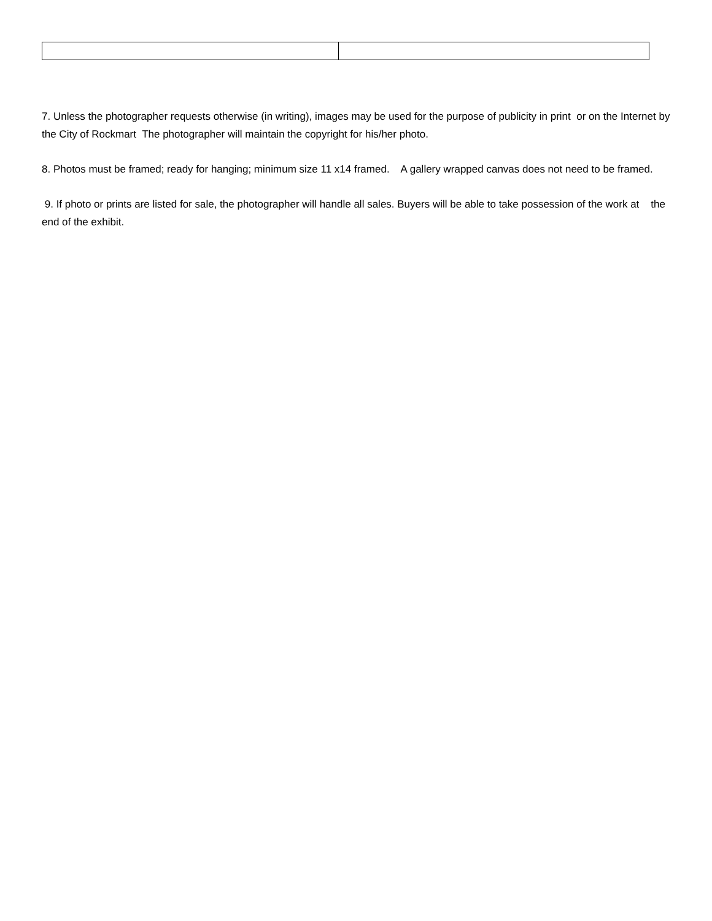7. Unless the photographer requests otherwise (in writing), images may be used for the purpose of publicity in print or on the Internet by the City of Rockmart The photographer will maintain the copyright for his/her photo.
8. Photos must be framed; ready for hanging; minimum size 11 x14 framed. A gallery wrapped canvas does not need to be framed.
9. If photo or prints are listed for sale, the photographer will handle all sales. Buyers will be able to take possession of the work at the end of the exhibit.